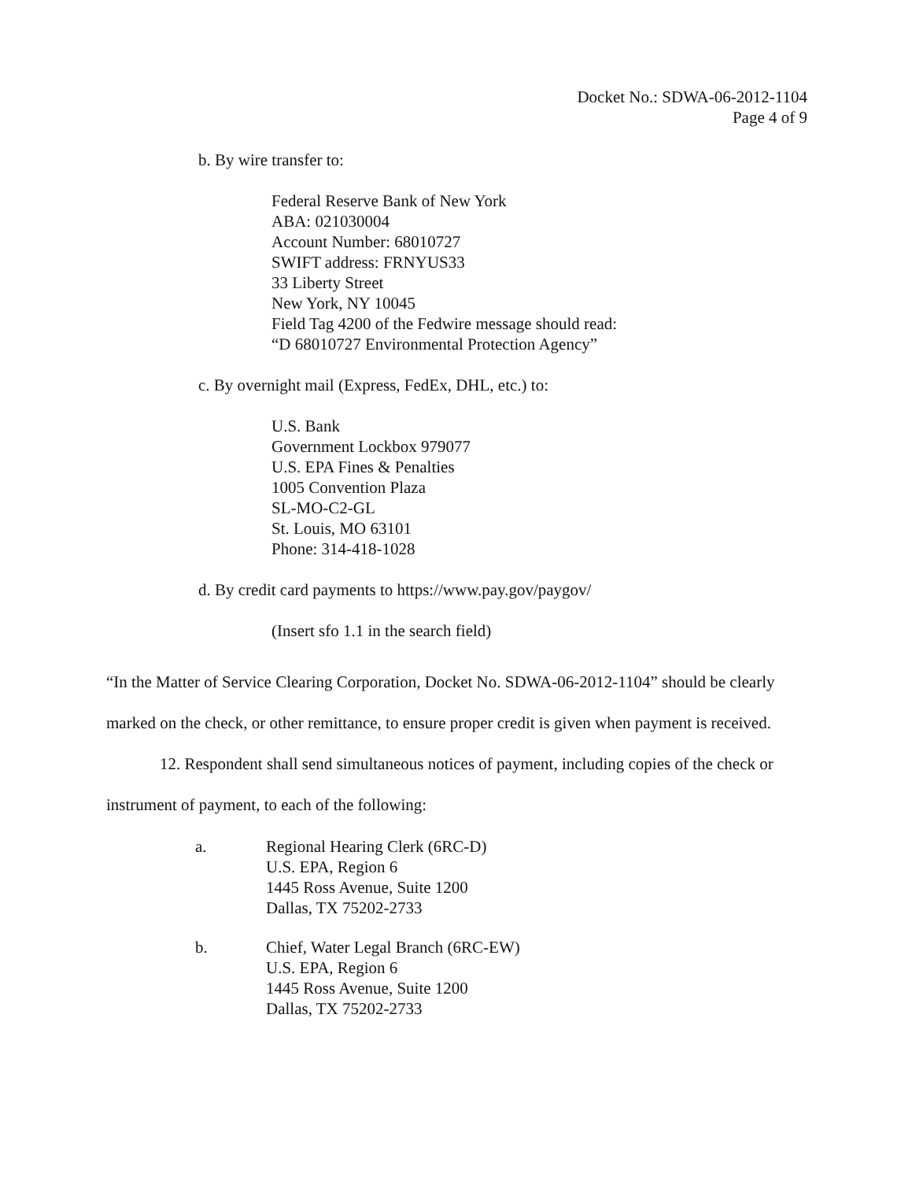Docket No.: SDWA-06-2012-1104
Page 4 of 9
b. By wire transfer to:
Federal Reserve Bank of New York
ABA: 021030004
Account Number: 68010727
SWIFT address: FRNYUS33
33 Liberty Street
New York, NY 10045
Field Tag 4200 of the Fedwire message should read:
“D 68010727 Environmental Protection Agency”
c. By overnight mail (Express, FedEx, DHL, etc.) to:
U.S. Bank
Government Lockbox 979077
U.S. EPA Fines & Penalties
1005 Convention Plaza
SL-MO-C2-GL
St. Louis, MO 63101
Phone: 314-418-1028
d. By credit card payments to https://www.pay.gov/paygov/
(Insert sfo 1.1 in the search field)
“In the Matter of Service Clearing Corporation, Docket No. SDWA-06-2012-1104” should be clearly marked on the check, or other remittance, to ensure proper credit is given when payment is received.
12. Respondent shall send simultaneous notices of payment, including copies of the check or instrument of payment, to each of the following:
a. Regional Hearing Clerk (6RC-D)
U.S. EPA, Region 6
1445 Ross Avenue, Suite 1200
Dallas, TX 75202-2733
b. Chief, Water Legal Branch (6RC-EW)
U.S. EPA, Region 6
1445 Ross Avenue, Suite 1200
Dallas, TX 75202-2733